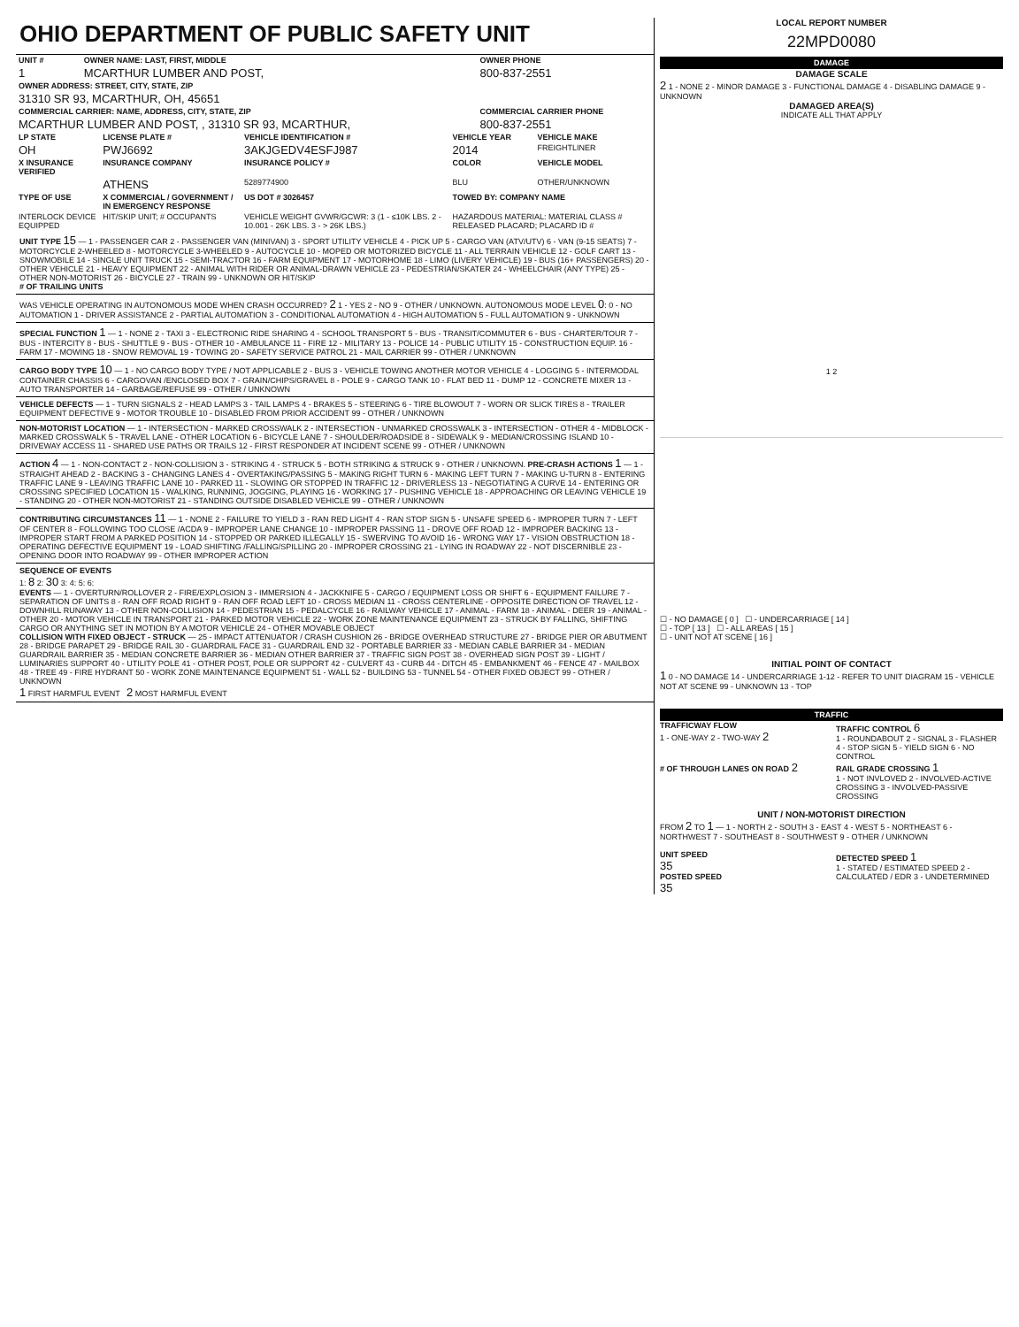OHIO DEPARTMENT OF PUBLIC SAFETY UNIT
| UNIT # | OWNER NAME: LAST, FIRST, MIDDLE | OWNER PHONE |
| --- | --- | --- |
| 1 | MCARTHUR LUMBER AND POST, | 800-837-2551 |
| OWNER ADDRESS: STREET, CITY, STATE, ZIP | | |
| 31310 SR 93, MCARTHUR, OH, 45651 | | |
| COMMERCIAL CARRIER: NAME, ADDRESS, CITY, STATE, ZIP | | COMMERCIAL CARRIER PHONE |
| MCARTHUR LUMBER AND POST, , 31310 SR 93, MCARTHUR, | | 800-837-2551 |
| LP STATE | LICENSE PLATE # | VEHICLE IDENTIFICATION # | VEHICLE YEAR | VEHICLE MAKE |
| --- | --- | --- | --- | --- |
| OH | PWJ6692 | 3AKJGEDV4ESFJ987 | 2014 | FREIGHTLINER |
| X INSURANCE VERIFIED | INSURANCE COMPANY | INSURANCE POLICY # | COLOR | VEHICLE MODEL |
| | ATHENS | 5289774900 | BLU | OTHER/UNKNOWN |
| TYPE OF USE | X COMMERCIAL / GOVERNMENT / IN EMERGENCY RESPONSE | US DOT # 3026457 | TOWED BY: COMPANY NAME | |
| INTERLOCK DEVICE EQUIPPED | HIT/SKIP UNIT; # OCCUPANTS | VEHICLE WEIGHT GVWR/GCWR: 3 (1 - ≤10K LBS. 2 - 10.001 - 26K LBS. 3 - > 26K LBS.) | HAZARDOUS MATERIAL: MATERIAL CLASS # RELEASED PLACARD; PLACARD ID # | |
UNIT TYPE 15 — 1 - PASSENGER CAR 2 - PASSENGER VAN (MINIVAN) 3 - SPORT UTILITY VEHICLE 4 - PICK UP 5 - CARGO VAN (ATV/UTV) 6 - VAN (9-15 SEATS) 7 - MOTORCYCLE 2-WHEELED 8 - MOTORCYCLE 3-WHEELED 9 - AUTOCYCLE 10 - MOPED OR MOTORIZED BICYCLE 11 - ALL TERRAIN VEHICLE 12 - GOLF CART 13 - SNOWMOBILE 14 - SINGLE UNIT TRUCK 15 - SEMI-TRACTOR 16 - FARM EQUIPMENT 17 - MOTORHOME 18 - LIMO (LIVERY VEHICLE) 19 - BUS (16+ PASSENGERS) 20 - OTHER VEHICLE 21 - HEAVY EQUIPMENT 22 - ANIMAL WITH RIDER OR ANIMAL-DRAWN VEHICLE 23 - PEDESTRIAN/SKATER 24 - WHEELCHAIR (ANY TYPE) 25 - OTHER NON-MOTORIST 26 - BICYCLE 27 - TRAIN 99 - UNKNOWN OR HIT/SKIP
# OF TRAILING UNITS
WAS VEHICLE OPERATING IN AUTONOMOUS MODE WHEN CRASH OCCURRED? 2 1 - YES 2 - NO 9 - OTHER / UNKNOWN. AUTONOMOUS MODE LEVEL 0: 0 - NO AUTOMATION 1 - DRIVER ASSISTANCE 2 - PARTIAL AUTOMATION 3 - CONDITIONAL AUTOMATION 4 - HIGH AUTOMATION 5 - FULL AUTOMATION 9 - UNKNOWN
SPECIAL FUNCTION 1 — 1 - NONE 2 - TAXI 3 - ELECTRONIC RIDE SHARING 4 - SCHOOL TRANSPORT 5 - BUS - TRANSIT/COMMUTER 6 - BUS - CHARTER/TOUR 7 - BUS - INTERCITY 8 - BUS - SHUTTLE 9 - BUS - OTHER 10 - AMBULANCE 11 - FIRE 12 - MILITARY 13 - POLICE 14 - PUBLIC UTILITY 15 - CONSTRUCTION EQUIP. 16 - FARM 17 - MOWING 18 - SNOW REMOVAL 19 - TOWING 20 - SAFETY SERVICE PATROL 21 - MAIL CARRIER 99 - OTHER / UNKNOWN
CARGO BODY TYPE 10 — 1 - NO CARGO BODY TYPE / NOT APPLICABLE 2 - BUS 3 - VEHICLE TOWING ANOTHER MOTOR VEHICLE 4 - LOGGING 5 - INTERMODAL CONTAINER CHASSIS 6 - CARGOVAN /ENCLOSED BOX 7 - GRAIN/CHIPS/GRAVEL 8 - POLE 9 - CARGO TANK 10 - FLAT BED 11 - DUMP 12 - CONCRETE MIXER 13 - AUTO TRANSPORTER 14 - GARBAGE/REFUSE 99 - OTHER / UNKNOWN
VEHICLE DEFECTS — 1 - TURN SIGNALS 2 - HEAD LAMPS 3 - TAIL LAMPS 4 - BRAKES 5 - STEERING 6 - TIRE BLOWOUT 7 - WORN OR SLICK TIRES 8 - TRAILER EQUIPMENT DEFECTIVE 9 - MOTOR TROUBLE 10 - DISABLED FROM PRIOR ACCIDENT 99 - OTHER / UNKNOWN
NON-MOTORIST LOCATION — 1 - INTERSECTION - MARKED CROSSWALK 2 - INTERSECTION - UNMARKED CROSSWALK 3 - INTERSECTION - OTHER 4 - MIDBLOCK - MARKED CROSSWALK 5 - TRAVEL LANE - OTHER LOCATION 6 - BICYCLE LANE 7 - SHOULDER/ROADSIDE 8 - SIDEWALK 9 - MEDIAN/CROSSING ISLAND 10 - DRIVEWAY ACCESS 11 - SHARED USE PATHS OR TRAILS 12 - FIRST RESPONDER AT INCIDENT SCENE 99 - OTHER / UNKNOWN
ACTION 4 — 1 - NON-CONTACT 2 - NON-COLLISION 3 - STRIKING 4 - STRUCK 5 - BOTH STRIKING & STRUCK 9 - OTHER / UNKNOWN. PRE-CRASH ACTIONS 1 — 1 - STRAIGHT AHEAD 2 - BACKING 3 - CHANGING LANES 4 - OVERTAKING/PASSING 5 - MAKING RIGHT TURN 6 - MAKING LEFT TURN 7 - MAKING U-TURN 8 - ENTERING TRAFFIC LANE 9 - LEAVING TRAFFIC LANE 10 - PARKED 11 - SLOWING OR STOPPED IN TRAFFIC 12 - DRIVERLESS 13 - NEGOTIATING A CURVE 14 - ENTERING OR CROSSING SPECIFIED LOCATION 15 - WALKING, RUNNING, JOGGING, PLAYING 16 - WORKING 17 - PUSHING VEHICLE 18 - APPROACHING OR LEAVING VEHICLE 19 - STANDING 20 - OTHER NON-MOTORIST 21 - STANDING OUTSIDE DISABLED VEHICLE 99 - OTHER / UNKNOWN
CONTRIBUTING CIRCUMSTANCES 11 — 1 - NONE 2 - FAILURE TO YIELD 3 - RAN RED LIGHT 4 - RAN STOP SIGN 5 - UNSAFE SPEED 6 - IMPROPER TURN 7 - LEFT OF CENTER 8 - FOLLOWING TOO CLOSE /ACDA 9 - IMPROPER LANE CHANGE 10 - IMPROPER PASSING 11 - DROVE OFF ROAD 12 - IMPROPER BACKING 13 - IMPROPER START FROM A PARKED POSITION 14 - STOPPED OR PARKED ILLEGALLY 15 - SWERVING TO AVOID 16 - WRONG WAY 17 - VISION OBSTRUCTION 18 - OPERATING DEFECTIVE EQUIPMENT 19 - LOAD SHIFTING /FALLING/SPILLING 20 - IMPROPER CROSSING 21 - LYING IN ROADWAY 22 - NOT DISCERNIBLE 23 - OPENING DOOR INTO ROADWAY 99 - OTHER IMPROPER ACTION
SEQUENCE OF EVENTS
1: 8 2: 30 3: 4: 5: 6:
EVENTS — 1 - OVERTURN/ROLLOVER 2 - FIRE/EXPLOSION 3 - IMMERSION 4 - JACKKNIFE 5 - CARGO / EQUIPMENT LOSS OR SHIFT 6 - EQUIPMENT FAILURE 7 - SEPARATION OF UNITS 8 - RAN OFF ROAD RIGHT 9 - RAN OFF ROAD LEFT 10 - CROSS MEDIAN 11 - CROSS CENTERLINE - OPPOSITE DIRECTION OF TRAVEL 12 - DOWNHILL RUNAWAY 13 - OTHER NON-COLLISION 14 - PEDESTRIAN 15 - PEDALCYCLE 16 - RAILWAY VEHICLE 17 - ANIMAL - FARM 18 - ANIMAL - DEER 19 - ANIMAL -OTHER 20 - MOTOR VEHICLE IN TRANSPORT 21 - PARKED MOTOR VEHICLE 22 - WORK ZONE MAINTENANCE EQUIPMENT 23 - STRUCK BY FALLING, SHIFTING CARGO OR ANYTHING SET IN MOTION BY A MOTOR VEHICLE 24 - OTHER MOVABLE OBJECT
COLLISION WITH FIXED OBJECT - STRUCK — 25 - IMPACT ATTENUATOR / CRASH CUSHION 26 - BRIDGE OVERHEAD STRUCTURE 27 - BRIDGE PIER OR ABUTMENT 28 - BRIDGE PARAPET 29 - BRIDGE RAIL 30 - GUARDRAIL FACE 31 - GUARDRAIL END 32 - PORTABLE BARRIER 33 - MEDIAN CABLE BARRIER 34 - MEDIAN GUARDRAIL BARRIER 35 - MEDIAN CONCRETE BARRIER 36 - MEDIAN OTHER BARRIER 37 - TRAFFIC SIGN POST 38 - OVERHEAD SIGN POST 39 - LIGHT / LUMINARIES SUPPORT 40 - UTILITY POLE 41 - OTHER POST, POLE OR SUPPORT 42 - CULVERT 43 - CURB 44 - DITCH 45 - EMBANKMENT 46 - FENCE 47 - MAILBOX 48 - TREE 49 - FIRE HYDRANT 50 - WORK ZONE MAINTENANCE EQUIPMENT 51 - WALL 52 - BUILDING 53 - TUNNEL 54 - OTHER FIXED OBJECT 99 - OTHER / UNKNOWN
1 FIRST HARMFUL EVENT 2 MOST HARMFUL EVENT
LOCAL REPORT NUMBER
22MPD0080
DAMAGE
DAMAGE SCALE
2 1 - NONE 2 - MINOR DAMAGE 3 - FUNCTIONAL DAMAGE 4 - DISABLING DAMAGE 9 - UNKNOWN
DAMAGED AREA(S)
INDICATE ALL THAT APPLY
1 2
☐ - NO DAMAGE [ 0 ] ☐ - UNDERCARRIAGE [ 14 ]
☐ - TOP [ 13 ] ☐ - ALL AREAS [ 15 ]
☐ - UNIT NOT AT SCENE [ 16 ]
INITIAL POINT OF CONTACT
1 0 - NO DAMAGE 14 - UNDERCARRIAGE 1-12 - REFER TO UNIT DIAGRAM 15 - VEHICLE NOT AT SCENE 99 - UNKNOWN 13 - TOP
TRAFFIC
TRAFFICWAY FLOW
1 - ONE-WAY 2 - TWO-WAY 2
TRAFFIC CONTROL 6
1 - ROUNDABOUT 2 - SIGNAL 3 - FLASHER 4 - STOP SIGN 5 - YIELD SIGN 6 - NO CONTROL
# OF THROUGH LANES ON ROAD 2
RAIL GRADE CROSSING 1
1 - NOT INVLOVED 2 - INVOLVED-ACTIVE CROSSING 3 - INVOLVED-PASSIVE CROSSING
UNIT / NON-MOTORIST DIRECTION
FROM 2 TO 1 — 1 - NORTH 2 - SOUTH 3 - EAST 4 - WEST 5 - NORTHEAST 6 - NORTHWEST 7 - SOUTHEAST 8 - SOUTHWEST 9 - OTHER / UNKNOWN
UNIT SPEED
35
POSTED SPEED
35
DETECTED SPEED 1
1 - STATED / ESTIMATED SPEED 2 - CALCULATED / EDR 3 - UNDETERMINED